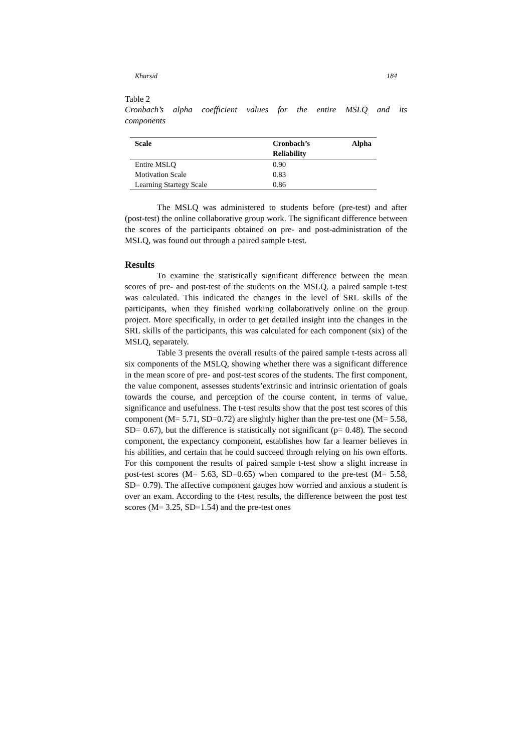Khursid 184
Table 2
Cronbach’s alpha coefficient values for the entire MSLQ and its
components
| Scale | Cronbach’s Reliability | Alpha |
| --- | --- | --- |
| Entire MSLQ | 0.90 | |
| Motivation Scale | 0.83 | |
| Learning Startegy Scale | 0.86 | |
The MSLQ was administered to students before (pre-test) and after (post-test) the online collaborative group work. The significant difference between the scores of the participants obtained on pre- and post-administration of the MSLQ, was found out through a paired sample t-test.
Results
To examine the statistically significant difference between the mean scores of pre- and post-test of the students on the MSLQ, a paired sample t-test was calculated. This indicated the changes in the level of SRL skills of the participants, when they finished working collaboratively online on the group project. More specifically, in order to get detailed insight into the changes in the SRL skills of the participants, this was calculated for each component (six) of the MSLQ, separately.
Table 3 presents the overall results of the paired sample t-tests across all six components of the MSLQ, showing whether there was a significant difference in the mean score of pre- and post-test scores of the students. The first component, the value component, assesses students’extrinsic and intrinsic orientation of goals towards the course, and perception of the course content, in terms of value, significance and usefulness. The t-test results show that the post test scores of this component (M= 5.71, SD=0.72) are slightly higher than the pre-test one (M= 5.58, SD= 0.67), but the difference is statistically not significant (p= 0.48). The second component, the expectancy component, establishes how far a learner believes in his abilities, and certain that he could succeed through relying on his own efforts. For this component the results of paired sample t-test show a slight increase in post-test scores (M= 5.63, SD=0.65) when compared to the pre-test (M= 5.58, SD= 0.79). The affective component gauges how worried and anxious a student is over an exam. According to the t-test results, the difference between the post test scores (M= 3.25, SD=1.54) and the pre-test ones